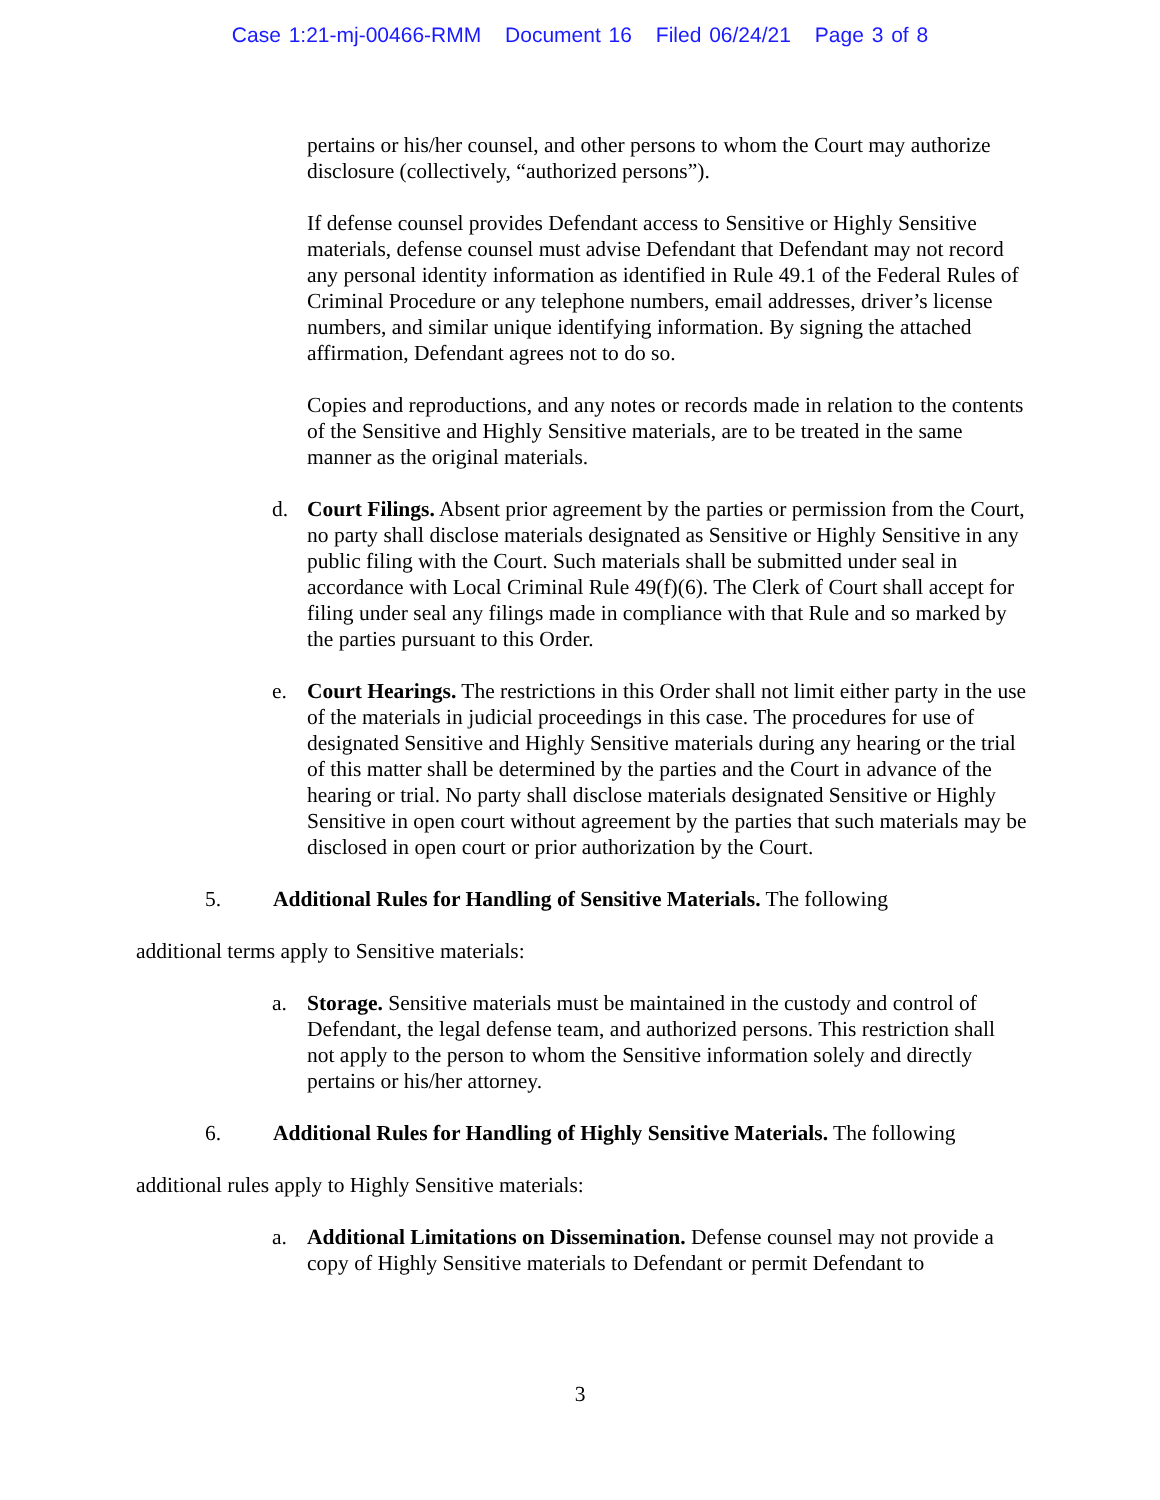Case 1:21-mj-00466-RMM Document 16 Filed 06/24/21 Page 3 of 8
pertains or his/her counsel, and other persons to whom the Court may authorize disclosure (collectively, “authorized persons”).
If defense counsel provides Defendant access to Sensitive or Highly Sensitive materials, defense counsel must advise Defendant that Defendant may not record any personal identity information as identified in Rule 49.1 of the Federal Rules of Criminal Procedure or any telephone numbers, email addresses, driver’s license numbers, and similar unique identifying information. By signing the attached affirmation, Defendant agrees not to do so.
Copies and reproductions, and any notes or records made in relation to the contents of the Sensitive and Highly Sensitive materials, are to be treated in the same manner as the original materials.
d. Court Filings. Absent prior agreement by the parties or permission from the Court, no party shall disclose materials designated as Sensitive or Highly Sensitive in any public filing with the Court. Such materials shall be submitted under seal in accordance with Local Criminal Rule 49(f)(6). The Clerk of Court shall accept for filing under seal any filings made in compliance with that Rule and so marked by the parties pursuant to this Order.
e. Court Hearings. The restrictions in this Order shall not limit either party in the use of the materials in judicial proceedings in this case. The procedures for use of designated Sensitive and Highly Sensitive materials during any hearing or the trial of this matter shall be determined by the parties and the Court in advance of the hearing or trial. No party shall disclose materials designated Sensitive or Highly Sensitive in open court without agreement by the parties that such materials may be disclosed in open court or prior authorization by the Court.
5. Additional Rules for Handling of Sensitive Materials. The following
additional terms apply to Sensitive materials:
a. Storage. Sensitive materials must be maintained in the custody and control of Defendant, the legal defense team, and authorized persons. This restriction shall not apply to the person to whom the Sensitive information solely and directly pertains or his/her attorney.
6. Additional Rules for Handling of Highly Sensitive Materials. The following
additional rules apply to Highly Sensitive materials:
a. Additional Limitations on Dissemination. Defense counsel may not provide a copy of Highly Sensitive materials to Defendant or permit Defendant to
3